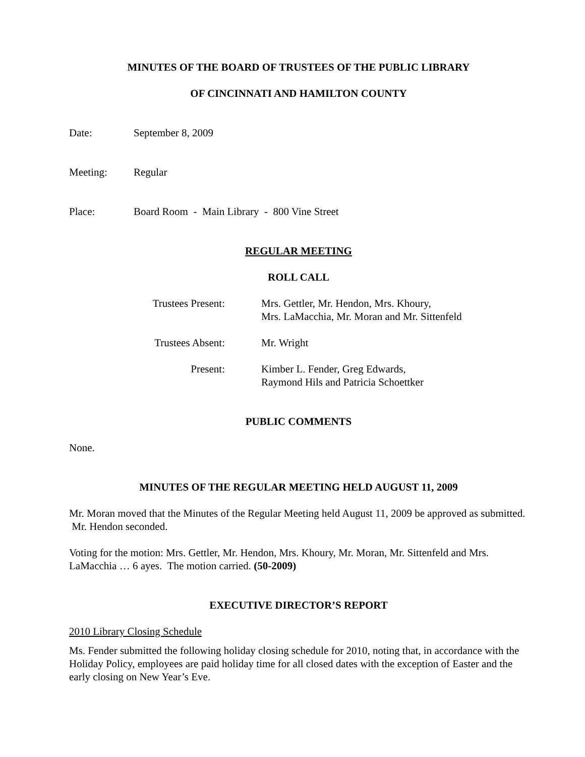MINUTES OF THE BOARD OF TRUSTEES OF THE PUBLIC LIBRARY
OF CINCINNATI AND HAMILTON COUNTY
Date: September 8, 2009
Meeting: Regular
Place: Board Room - Main Library - 800 Vine Street
REGULAR MEETING
ROLL CALL
Trustees Present: Mrs. Gettler, Mr. Hendon, Mrs. Khoury,
Mrs. LaMacchia, Mr. Moran and Mr. Sittenfeld
Trustees Absent: Mr. Wright
Present: Kimber L. Fender, Greg Edwards,
Raymond Hils and Patricia Schoettker
PUBLIC COMMENTS
None.
MINUTES OF THE REGULAR MEETING HELD AUGUST 11, 2009
Mr. Moran moved that the Minutes of the Regular Meeting held August 11, 2009 be approved as submitted. Mr. Hendon seconded.
Voting for the motion: Mrs. Gettler, Mr. Hendon, Mrs. Khoury, Mr. Moran, Mr. Sittenfeld and Mrs. LaMacchia … 6 ayes. The motion carried. (50-2009)
EXECUTIVE DIRECTOR’S REPORT
2010 Library Closing Schedule
Ms. Fender submitted the following holiday closing schedule for 2010, noting that, in accordance with the Holiday Policy, employees are paid holiday time for all closed dates with the exception of Easter and the early closing on New Year’s Eve.